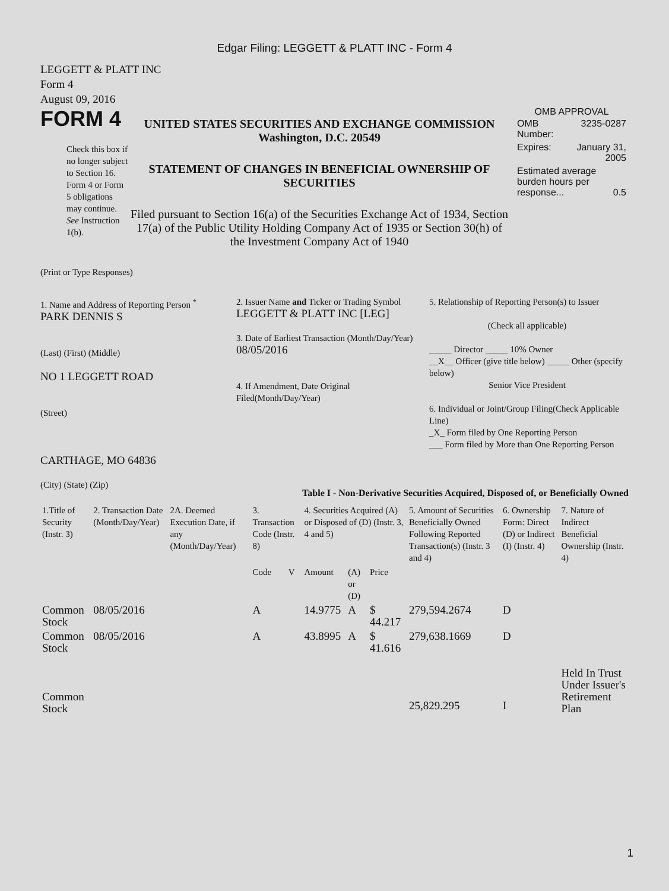Edgar Filing: LEGGETT & PLATT INC - Form 4
LEGGETT & PLATT INC
Form 4
August 09, 2016
FORM 4
Check this box if no longer subject to Section 16. Form 4 or Form 5 obligations may continue. See Instruction 1(b).
UNITED STATES SECURITIES AND EXCHANGE COMMISSION
Washington, D.C. 20549
STATEMENT OF CHANGES IN BENEFICIAL OWNERSHIP OF SECURITIES
Filed pursuant to Section 16(a) of the Securities Exchange Act of 1934, Section 17(a) of the Public Utility Holding Company Act of 1935 or Section 30(h) of the Investment Company Act of 1940
OMB APPROVAL
| OMB Number: | 3235-0287 |
| Expires: | January 31, 2005 |
| Estimated average burden hours per response... 0.5 | |
(Print or Type Responses)
1. Name and Address of Reporting Person <sup>*</sup>
PARK DENNIS S
(Last) (First) (Middle)
NO 1 LEGGETT ROAD
(Street)
CARTHAGE, MO 64836
(City) (State) (Zip)
2. Issuer Name and Ticker or Trading Symbol
LEGGETT & PLATT INC [LEG]
3. Date of Earliest Transaction (Month/Day/Year)
08/05/2016
4. If Amendment, Date Original Filed(Month/Day/Year)
5. Relationship of Reporting Person(s) to Issuer
(Check all applicable)
_____ Director _____ 10% Owner
__X__ Officer (give title below) _____ Other (specify below)
Senior Vice President
6. Individual or Joint/Group Filing(Check Applicable Line)
_X_ Form filed by One Reporting Person
___ Form filed by More than One Reporting Person
Table I - Non-Derivative Securities Acquired, Disposed of, or Beneficially Owned
| 1.Title of Security (Instr. 3) | 2. Transaction Date (Month/Day/Year) | 2A. Deemed Execution Date, if any (Month/Day/Year) | 3. Transaction Code (Instr. 8) | | 4. Securities Acquired (A) or Disposed of (D) (Instr. 3, 4 and 5) | | | 5. Amount of Securities Beneficially Owned Following Reported Transaction(s) (Instr. 3 and 4) | 6. Ownership Form: Direct (D) or Indirect (I) (Instr. 4) | 7. Nature of Indirect Beneficial Ownership (Instr. 4) |
| --- | --- | --- | --- | --- | --- | --- | --- | --- | --- | --- |
| | | | Code | V | Amount | (A) or (D) | Price | | | |
| Common Stock | 08/05/2016 | | A | | 14.9775 | A | $ 44.217 | 279,594.2674 | D | |
| Common Stock | 08/05/2016 | | A | | 43.8995 | A | $ 41.616 | 279,638.1669 | D | |
| Common Stock | | | | | | | | 25,829.295 | I | Held In Trust Under Issuer's Retirement Plan |
1